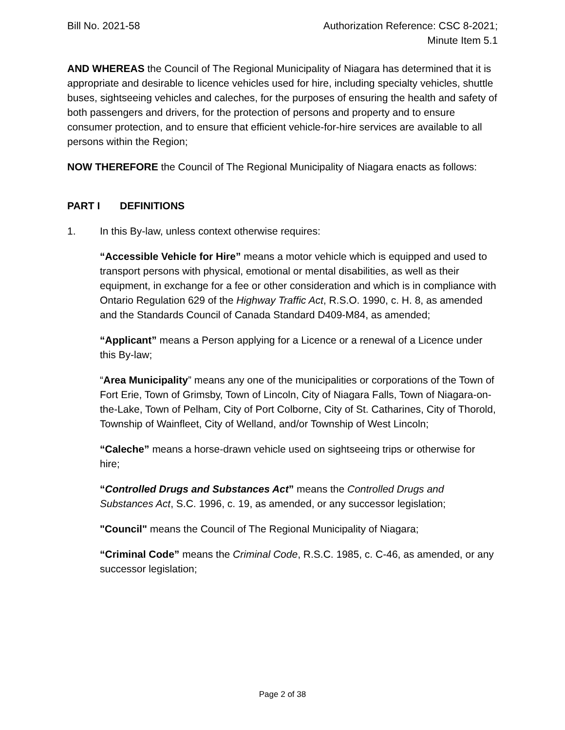Bill No. 2021-58 Authorization Reference: CSC 8-2021;
Minute Item 5.1
AND WHEREAS the Council of The Regional Municipality of Niagara has determined that it is appropriate and desirable to licence vehicles used for hire, including specialty vehicles, shuttle buses, sightseeing vehicles and caleches, for the purposes of ensuring the health and safety of both passengers and drivers, for the protection of persons and property and to ensure consumer protection, and to ensure that efficient vehicle-for-hire services are available to all persons within the Region;
NOW THEREFORE the Council of The Regional Municipality of Niagara enacts as follows:
PART I DEFINITIONS
1. In this By-law, unless context otherwise requires:
“Accessible Vehicle for Hire” means a motor vehicle which is equipped and used to transport persons with physical, emotional or mental disabilities, as well as their equipment, in exchange for a fee or other consideration and which is in compliance with Ontario Regulation 629 of the Highway Traffic Act, R.S.O. 1990, c. H. 8, as amended and the Standards Council of Canada Standard D409-M84, as amended;
“Applicant” means a Person applying for a Licence or a renewal of a Licence under this By-law;
“Area Municipality” means any one of the municipalities or corporations of the Town of Fort Erie, Town of Grimsby, Town of Lincoln, City of Niagara Falls, Town of Niagara-on-the-Lake, Town of Pelham, City of Port Colborne, City of St. Catharines, City of Thorold, Township of Wainfleet, City of Welland, and/or Township of West Lincoln;
“Caleche” means a horse-drawn vehicle used on sightseeing trips or otherwise for hire;
“Controlled Drugs and Substances Act” means the Controlled Drugs and Substances Act, S.C. 1996, c. 19, as amended, or any successor legislation;
"Council" means the Council of The Regional Municipality of Niagara;
“Criminal Code” means the Criminal Code, R.S.C. 1985, c. C-46, as amended, or any successor legislation;
Page 2 of 38